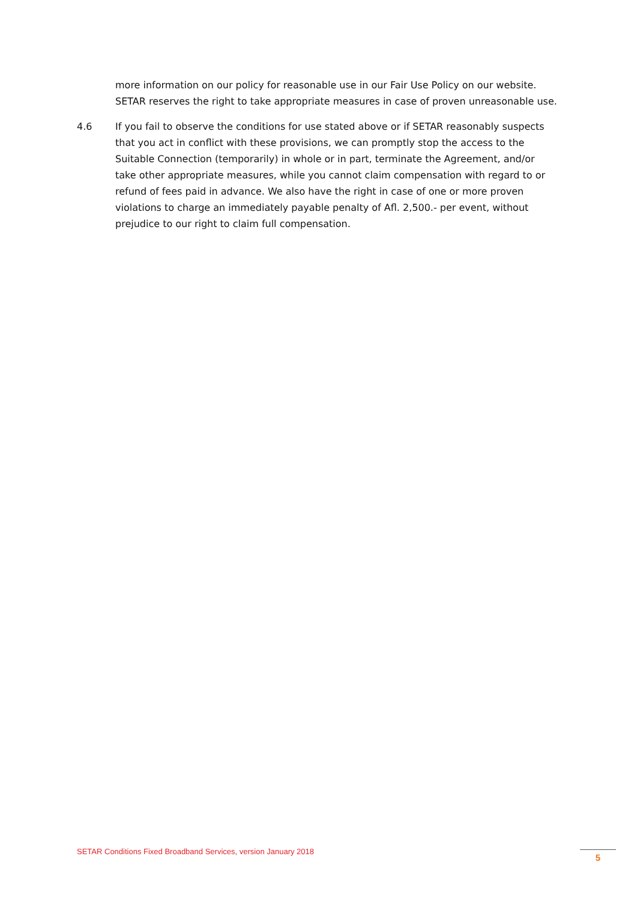more information on our policy for reasonable use in our Fair Use Policy on our website. SETAR reserves the right to take appropriate measures in case of proven unreasonable use.
4.6 If you fail to observe the conditions for use stated above or if SETAR reasonably suspects that you act in conflict with these provisions, we can promptly stop the access to the Suitable Connection (temporarily) in whole or in part, terminate the Agreement, and/or take other appropriate measures, while you cannot claim compensation with regard to or refund of fees paid in advance. We also have the right in case of one or more proven violations to charge an immediately payable penalty of Afl. 2,500.- per event, without prejudice to our right to claim full compensation.
SETAR Conditions Fixed Broadband Services, version January 2018
5